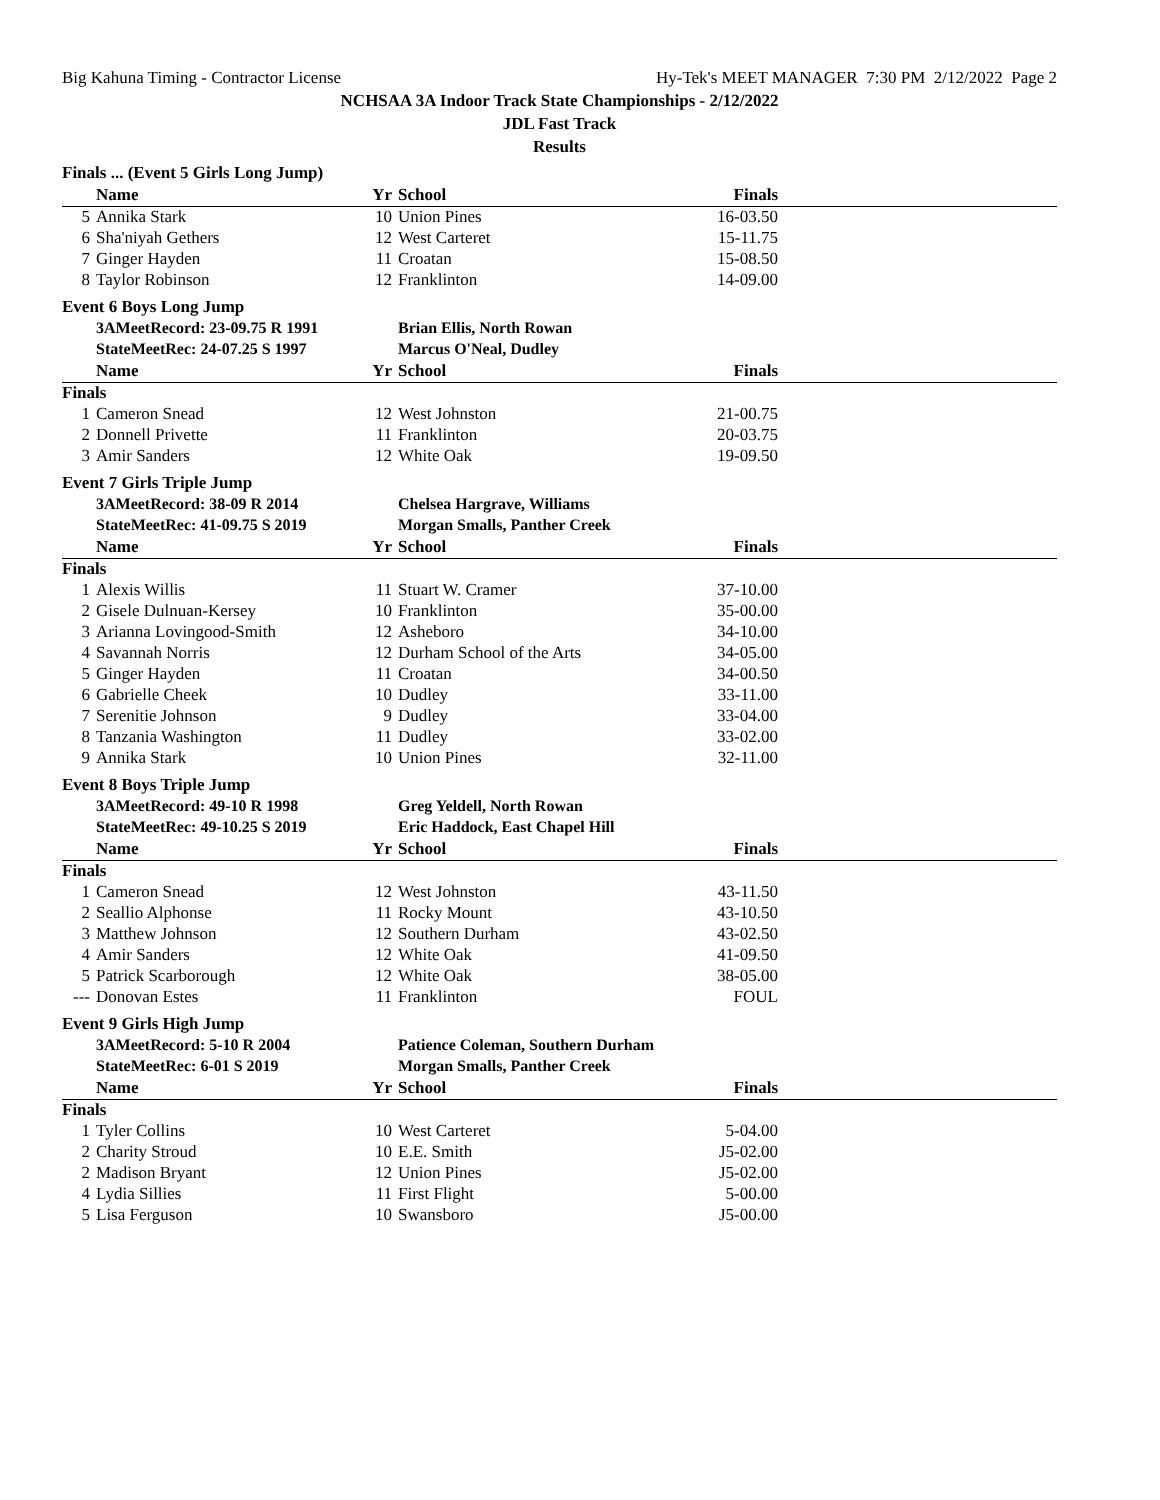Big Kahuna Timing - Contractor License Hy-Tek's MEET MANAGER 7:30 PM 2/12/2022 Page 2
NCHSAA 3A Indoor Track State Championships - 2/12/2022
JDL Fast Track
Results
Finals ... (Event 5 Girls Long Jump)
| | Name | Yr | School | Finals | |
| --- | --- | --- | --- | --- | --- |
| 5 | Annika Stark | 10 | Union Pines | 16-03.50 | |
| 6 | Sha'niyah Gethers | 12 | West Carteret | 15-11.75 | |
| 7 | Ginger Hayden | 11 | Croatan | 15-08.50 | |
| 8 | Taylor Robinson | 12 | Franklinton | 14-09.00 | |
Event 6 Boys Long Jump
| | 3AMeetRecord: 23-09.75 R 1991 | | Brian Ellis, North Rowan | | |
| | StateMeetRec: 24-07.25 S 1997 | | Marcus O'Neal, Dudley | | |
| | Name | Yr | School | Finals | |
| Finals | | | | | |
| 1 | Cameron Snead | 12 | West Johnston | 21-00.75 | |
| 2 | Donnell Privette | 11 | Franklinton | 20-03.75 | |
| 3 | Amir Sanders | 12 | White Oak | 19-09.50 | |
Event 7 Girls Triple Jump
| | 3AMeetRecord: 38-09 R 2014 | | Chelsea Hargrave, Williams | | |
| | StateMeetRec: 41-09.75 S 2019 | | Morgan Smalls, Panther Creek | | |
| | Name | Yr | School | Finals | |
| Finals | | | | | |
| 1 | Alexis Willis | 11 | Stuart W. Cramer | 37-10.00 | |
| 2 | Gisele Dulnuan-Kersey | 10 | Franklinton | 35-00.00 | |
| 3 | Arianna Lovingood-Smith | 12 | Asheboro | 34-10.00 | |
| 4 | Savannah Norris | 12 | Durham School of the Arts | 34-05.00 | |
| 5 | Ginger Hayden | 11 | Croatan | 34-00.50 | |
| 6 | Gabrielle Cheek | 10 | Dudley | 33-11.00 | |
| 7 | Serenitie Johnson | 9 | Dudley | 33-04.00 | |
| 8 | Tanzania Washington | 11 | Dudley | 33-02.00 | |
| 9 | Annika Stark | 10 | Union Pines | 32-11.00 | |
Event 8 Boys Triple Jump
| | 3AMeetRecord: 49-10 R 1998 | | Greg Yeldell, North Rowan | | |
| | StateMeetRec: 49-10.25 S 2019 | | Eric Haddock, East Chapel Hill | | |
| | Name | Yr | School | Finals | |
| Finals | | | | | |
| 1 | Cameron Snead | 12 | West Johnston | 43-11.50 | |
| 2 | Seallio Alphonse | 11 | Rocky Mount | 43-10.50 | |
| 3 | Matthew Johnson | 12 | Southern Durham | 43-02.50 | |
| 4 | Amir Sanders | 12 | White Oak | 41-09.50 | |
| 5 | Patrick Scarborough | 12 | White Oak | 38-05.00 | |
| --- | Donovan Estes | 11 | Franklinton | FOUL | |
Event 9 Girls High Jump
| | 3AMeetRecord: 5-10 R 2004 | | Patience Coleman, Southern Durham | | |
| | StateMeetRec: 6-01 S 2019 | | Morgan Smalls, Panther Creek | | |
| | Name | Yr | School | Finals | |
| Finals | | | | | |
| 1 | Tyler Collins | 10 | West Carteret | 5-04.00 | |
| 2 | Charity Stroud | 10 | E.E. Smith | J5-02.00 | |
| 2 | Madison Bryant | 12 | Union Pines | J5-02.00 | |
| 4 | Lydia Sillies | 11 | First Flight | 5-00.00 | |
| 5 | Lisa Ferguson | 10 | Swansboro | J5-00.00 | |